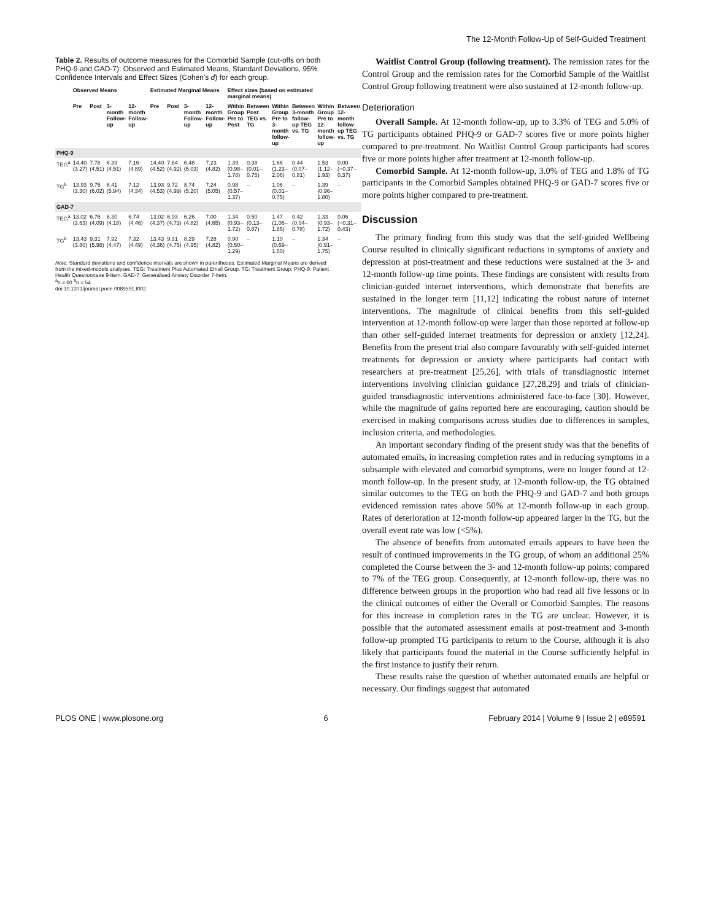The 12-Month Follow-Up of Self-Guided Treatment
Table 2. Results of outcome measures for the Comorbid Sample (cut-offs on both PHQ-9 and GAD-7): Observed and Estimated Means, Standard Deviations, 95% Confidence Intervals and Effect Sizes (Cohen's d) for each group.
| | Observed Means | | | | Estimated Marginal Means | | | | Effect sizes (based on estimated marginal means) | | | | | |
| --- | --- | --- | --- | --- | --- | --- | --- | --- | --- | --- | --- | --- | --- | --- |
| | Pre | Post | 3-month Follow-up | 12-month Follow-up | Pre | Post | 3-month Follow-up | 12-month Follow-up | Within Group Pre to Post | Between Post TEG vs. TG | Within Group Pre to 3-month follow-up | Between 3-month follow-up TEG vs. TG | Within Group Pre to 12-month follow-up | Between 12-month follow-up TEG vs. TG |
| PHQ-9 | | | | | | | | | | | | | | |
| TEG<sup>a</sup> | 14.40 (3.27) | 7.78 (4.51) | 6.39 (4.51) | 7.16 (4.89) | 14.40 (4.52) | 7.84 (4.92) | 6.48 (5.03) | 7.23 (4.82) | 1.39 (0.98–1.78) | 0.38 (0.01–0.75) | 1.66 (1.23–2.06) | 0.44 (0.07–0.81) | 1.53 (1.12–1.93) | 0.00 (−0.37–0.37) |
| TG<sup>b</sup> | 13.93 (3.30) | 9.75 (6.02) | 8.41 (5.94) | 7.12 (4.34) | 13.93 (4.53) | 9.72 (4.99) | 8.74 (5.20) | 7.24 (5.05) | 0.98 (0.57–1.37) | – | 1.06 (0.01–0.75) | – | 1.39 (0.96–1.80) | – |
| GAD-7 | | | | | | | | | | | | | | |
| TEG<sup>a</sup> | 13.02 (3.63) | 6.76 (4.09) | 6.30 (4.18) | 6.74 (4.46) | 13.02 (4.37) | 6.93 (4.73) | 6.26 (4.82) | 7.00 (4.65) | 1.34 (0.93–1.72) | 0.50 (0.13–0.87) | 1.47 (1.06–1.86) | 0.42 (0.04–0.78) | 1.33 (0.93–1.72) | 0.06 (−0.31–0.43) |
| TG<sup>b</sup> | 13.43 (3.80) | 9.31 (5.98) | 7.92 (4.47) | 7.32 (4.49) | 13.43 (4.36) | 9.31 (4.75) | 8.29 (4.95) | 7.28 (4.82) | 0.90 (0.50–1.29) | – | 1.10 (0.69–1.50) | – | 1.34 (0.91–1.75) | – |
Note. Standard deviations and confidence intervals are shown in parentheses. Estimated Marginal Means are derived from the mixed-models analyses. TEG: Treatment Plus Automated Email Group. TG: Treatment Group; PHQ-9: Patient Health Questionnaire 9-Item; GAD-7: Generalised Anxiety Disorder 7-Item.
<sup>a</sup> n = 60 <sup>b</sup>n = 54
doi:10.1371/journal.pone.0089591.t002
Waitlist Control Group (following treatment). The remission rates for the Control Group and the remission rates for the Comorbid Sample of the Waitlist Control Group following treatment were also sustained at 12-month follow-up.
Deterioration
Overall Sample. At 12-month follow-up, up to 3.3% of TEG and 5.0% of TG participants obtained PHQ-9 or GAD-7 scores five or more points higher compared to pre-treatment. No Waitlist Control Group participants had scores five or more points higher after treatment at 12-month follow-up.
Comorbid Sample. At 12-month follow-up, 3.0% of TEG and 1.8% of TG participants in the Comorbid Samples obtained PHQ-9 or GAD-7 scores five or more points higher compared to pre-treatment.
Discussion
The primary finding from this study was that the self-guided Wellbeing Course resulted in clinically significant reductions in symptoms of anxiety and depression at post-treatment and these reductions were sustained at the 3- and 12-month follow-up time points. These findings are consistent with results from clinician-guided internet interventions, which demonstrate that benefits are sustained in the longer term [11,12] indicating the robust nature of internet interventions. The magnitude of clinical benefits from this self-guided intervention at 12-month follow-up were larger than those reported at follow-up than other self-guided internet treatments for depression or anxiety [12,24]. Benefits from the present trial also compare favourably with self-guided internet treatments for depression or anxiety where participants had contact with researchers at pre-treatment [25,26], with trials of transdiagnostic internet interventions involving clinician guidance [27,28,29] and trials of clinician-guided transdiagnostic interventions administered face-to-face [30]. However, while the magnitude of gains reported here are encouraging, caution should be exercised in making comparisons across studies due to differences in samples, inclusion criteria, and methodologies.
An important secondary finding of the present study was that the benefits of automated emails, in increasing completion rates and in reducing symptoms in a subsample with elevated and comorbid symptoms, were no longer found at 12-month follow-up. In the present study, at 12-month follow-up, the TG obtained similar outcomes to the TEG on both the PHQ-9 and GAD-7 and both groups evidenced remission rates above 50% at 12-month follow-up in each group. Rates of deterioration at 12-month follow-up appeared larger in the TG, but the overall event rate was low (<5%).
The absence of benefits from automated emails appears to have been the result of continued improvements in the TG group, of whom an additional 25% completed the Course between the 3- and 12-month follow-up points; compared to 7% of the TEG group. Consequently, at 12-month follow-up, there was no difference between groups in the proportion who had read all five lessons or in the clinical outcomes of either the Overall or Comorbid Samples. The reasons for this increase in completion rates in the TG are unclear. However, it is possible that the automated assessment emails at post-treatment and 3-month follow-up prompted TG participants to return to the Course, although it is also likely that participants found the material in the Course sufficiently helpful in the first instance to justify their return.
These results raise the question of whether automated emails are helpful or necessary. Our findings suggest that automated
PLOS ONE | www.plosone.org 6 February 2014 | Volume 9 | Issue 2 | e89591